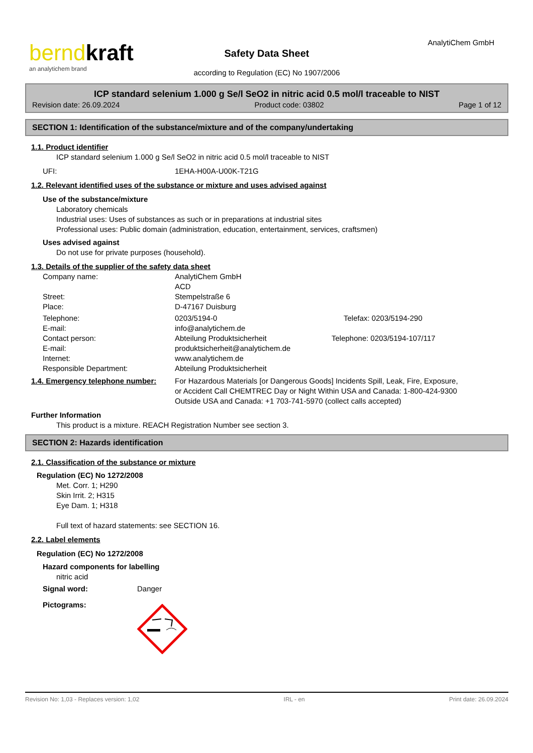berndkraft
an analytichem brand
Safety Data Sheet
according to Regulation (EC) No 1907/2006
AnalytiChem GmbH
ICP standard selenium 1.000 g Se/l SeO2 in nitric acid 0.5 mol/l traceable to NIST
Revision date: 26.09.2024 Product code: 03802 Page 1 of 12
SECTION 1: Identification of the substance/mixture and of the company/undertaking
1.1. Product identifier
ICP standard selenium 1.000 g Se/l SeO2 in nitric acid 0.5 mol/l traceable to NIST
UFI: 1EHA-H00A-U00K-T21G
1.2. Relevant identified uses of the substance or mixture and uses advised against
Use of the substance/mixture
Laboratory chemicals
Industrial uses: Uses of substances as such or in preparations at industrial sites
Professional uses: Public domain (administration, education, entertainment, services, craftsmen)
Uses advised against
Do not use for private purposes (household).
1.3. Details of the supplier of the safety data sheet
Company name: AnalytiChem GmbH
ACD
Street: Stempelstraße 6
Place: D-47167 Duisburg
Telephone: 0203/5194-0 Telefax: 0203/5194-290
E-mail: info@analytichem.de
Contact person: Abteilung Produktsicherheit Telephone: 0203/5194-107/117
E-mail: produktsicherheit@analytichem.de
Internet: www.analytichem.de
Responsible Department: Abteilung Produktsicherheit
1.4. Emergency telephone number: For Hazardous Materials [or Dangerous Goods] Incidents Spill, Leak, Fire, Exposure, or Accident Call CHEMTREC Day or Night Within USA and Canada: 1-800-424-9300 Outside USA and Canada: +1 703-741-5970 (collect calls accepted)
Further Information
This product is a mixture. REACH Registration Number see section 3.
SECTION 2: Hazards identification
2.1. Classification of the substance or mixture
Regulation (EC) No 1272/2008
Met. Corr. 1; H290
Skin Irrit. 2; H315
Eye Dam. 1; H318
Full text of hazard statements: see SECTION 16.
2.2. Label elements
Regulation (EC) No 1272/2008
Hazard components for labelling
nitric acid
Signal word: Danger
Pictograms:
Revision No: 1,03 - Replaces version: 1,02 IRL - en Print date: 26.09.2024